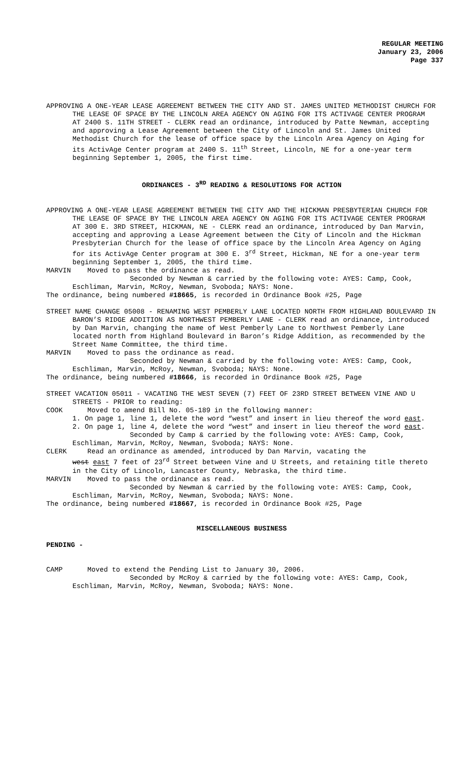REGULAR MEETING
January 23, 2006
Page 337
APPROVING A ONE-YEAR LEASE AGREEMENT BETWEEN THE CITY AND ST. JAMES UNITED METHODIST CHURCH FOR THE LEASE OF SPACE BY THE LINCOLN AREA AGENCY ON AGING FOR ITS ACTIVAGE CENTER PROGRAM AT 2400 S. 11TH STREET - CLERK read an ordinance, introduced by Patte Newman, accepting and approving a Lease Agreement between the City of Lincoln and St. James United Methodist Church for the lease of office space by the Lincoln Area Agency on Aging for its ActivAge Center program at 2400 S. 11<sup>th</sup> Street, Lincoln, NE for a one-year term beginning September 1, 2005, the first time.
ORDINANCES - 3<sup>RD</sup> READING & RESOLUTIONS FOR ACTION
APPROVING A ONE-YEAR LEASE AGREEMENT BETWEEN THE CITY AND THE HICKMAN PRESBYTERIAN CHURCH FOR THE LEASE OF SPACE BY THE LINCOLN AREA AGENCY ON AGING FOR ITS ACTIVAGE CENTER PROGRAM AT 300 E. 3RD STREET, HICKMAN, NE - CLERK read an ordinance, introduced by Dan Marvin, accepting and approving a Lease Agreement between the City of Lincoln and the Hickman Presbyterian Church for the lease of office space by the Lincoln Area Agency on Aging for its ActivAge Center program at 300 E. 3<sup>rd</sup> Street, Hickman, NE for a one-year term beginning September 1, 2005, the third time.
MARVIN Moved to pass the ordinance as read.
Seconded by Newman & carried by the following vote: AYES: Camp, Cook, Eschliman, Marvin, McRoy, Newman, Svoboda; NAYS: None.
The ordinance, being numbered #18665, is recorded in Ordinance Book #25, Page
STREET NAME CHANGE 05008 - RENAMING WEST PEMBERLY LANE LOCATED NORTH FROM HIGHLAND BOULEVARD IN BARON’S RIDGE ADDITION AS NORTHWEST PEMBERLY LANE - CLERK read an ordinance, introduced by Dan Marvin, changing the name of West Pemberly Lane to Northwest Pemberly Lane located north from Highland Boulevard in Baron’s Ridge Addition, as recommended by the Street Name Committee, the third time.
MARVIN Moved to pass the ordinance as read.
Seconded by Newman & carried by the following vote: AYES: Camp, Cook, Eschliman, Marvin, McRoy, Newman, Svoboda; NAYS: None.
The ordinance, being numbered #18666, is recorded in Ordinance Book #25, Page
STREET VACATION 05011 - VACATING THE WEST SEVEN (7) FEET OF 23RD STREET BETWEEN VINE AND U STREETS - PRIOR to reading:
COOK Moved to amend Bill No. 05-189 in the following manner:
1. On page 1, line 1, delete the word “west” and insert in lieu thereof the word east.
2. On page 1, line 4, delete the word “west” and insert in lieu thereof the word east.
Seconded by Camp & carried by the following vote: AYES: Camp, Cook, Eschliman, Marvin, McRoy, Newman, Svoboda; NAYS: None.
CLERK Read an ordinance as amended, introduced by Dan Marvin, vacating the
west east 7 feet of 23<sup>rd</sup> Street between Vine and U Streets, and retaining title thereto in the City of Lincoln, Lancaster County, Nebraska, the third time.
MARVIN Moved to pass the ordinance as read.
Seconded by Newman & carried by the following vote: AYES: Camp, Cook, Eschliman, Marvin, McRoy, Newman, Svoboda; NAYS: None.
The ordinance, being numbered #18667, is recorded in Ordinance Book #25, Page
MISCELLANEOUS BUSINESS
PENDING -
CAMP Moved to extend the Pending List to January 30, 2006.
Seconded by McRoy & carried by the following vote: AYES: Camp, Cook, Eschliman, Marvin, McRoy, Newman, Svoboda; NAYS: None.